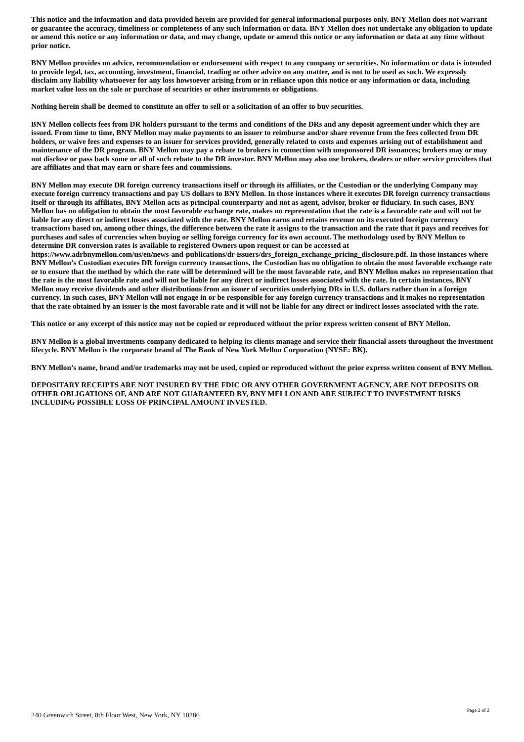This notice and the information and data provided herein are provided for general informational purposes only. BNY Mellon does not warrant or guarantee the accuracy, timeliness or completeness of any such information or data. BNY Mellon does not undertake any obligation to update or amend this notice or any information or data, and may change, update or amend this notice or any information or data at any time without prior notice.
BNY Mellon provides no advice, recommendation or endorsement with respect to any company or securities. No information or data is intended to provide legal, tax, accounting, investment, financial, trading or other advice on any matter, and is not to be used as such. We expressly disclaim any liability whatsoever for any loss howsoever arising from or in reliance upon this notice or any information or data, including market value loss on the sale or purchase of securities or other instruments or obligations.
Nothing herein shall be deemed to constitute an offer to sell or a solicitation of an offer to buy securities.
BNY Mellon collects fees from DR holders pursuant to the terms and conditions of the DRs and any deposit agreement under which they are issued. From time to time, BNY Mellon may make payments to an issuer to reimburse and/or share revenue from the fees collected from DR holders, or waive fees and expenses to an issuer for services provided, generally related to costs and expenses arising out of establishment and maintenance of the DR program. BNY Mellon may pay a rebate to brokers in connection with unsponsored DR issuances; brokers may or may not disclose or pass back some or all of such rebate to the DR investor. BNY Mellon may also use brokers, dealers or other service providers that are affiliates and that may earn or share fees and commissions.
BNY Mellon may execute DR foreign currency transactions itself or through its affiliates, or the Custodian or the underlying Company may execute foreign currency transactions and pay US dollars to BNY Mellon. In those instances where it executes DR foreign currency transactions itself or through its affiliates, BNY Mellon acts as principal counterparty and not as agent, advisor, broker or fiduciary. In such cases, BNY Mellon has no obligation to obtain the most favorable exchange rate, makes no representation that the rate is a favorable rate and will not be liable for any direct or indirect losses associated with the rate. BNY Mellon earns and retains revenue on its executed foreign currency transactions based on, among other things, the difference between the rate it assigns to the transaction and the rate that it pays and receives for purchases and sales of currencies when buying or selling foreign currency for its own account. The methodology used by BNY Mellon to determine DR conversion rates is available to registered Owners upon request or can be accessed at
https://www.adrbnymellon.com/us/en/news-and-publications/dr-issuers/drs_foreign_exchange_pricing_disclosure.pdf. In those instances where BNY Mellon’s Custodian executes DR foreign currency transactions, the Custodian has no obligation to obtain the most favorable exchange rate or to ensure that the method by which the rate will be determined will be the most favorable rate, and BNY Mellon makes no representation that the rate is the most favorable rate and will not be liable for any direct or indirect losses associated with the rate. In certain instances, BNY Mellon may receive dividends and other distributions from an issuer of securities underlying DRs in U.S. dollars rather than in a foreign currency. In such cases, BNY Mellon will not engage in or be responsible for any foreign currency transactions and it makes no representation that the rate obtained by an issuer is the most favorable rate and it will not be liable for any direct or indirect losses associated with the rate.
This notice or any excerpt of this notice may not be copied or reproduced without the prior express written consent of BNY Mellon.
BNY Mellon is a global investments company dedicated to helping its clients manage and service their financial assets throughout the investment lifecycle. BNY Mellon is the corporate brand of The Bank of New York Mellon Corporation (NYSE: BK).
BNY Mellon’s name, brand and/or trademarks may not be used, copied or reproduced without the prior express written consent of BNY Mellon.
DEPOSITARY RECEIPTS ARE NOT INSURED BY THE FDIC OR ANY OTHER GOVERNMENT AGENCY, ARE NOT DEPOSITS OR OTHER OBLIGATIONS OF, AND ARE NOT GUARANTEED BY, BNY MELLON AND ARE SUBJECT TO INVESTMENT RISKS INCLUDING POSSIBLE LOSS OF PRINCIPAL AMOUNT INVESTED.
240 Greenwich Street, 8th Floor West, New York, NY 10286 Page 2 of 2